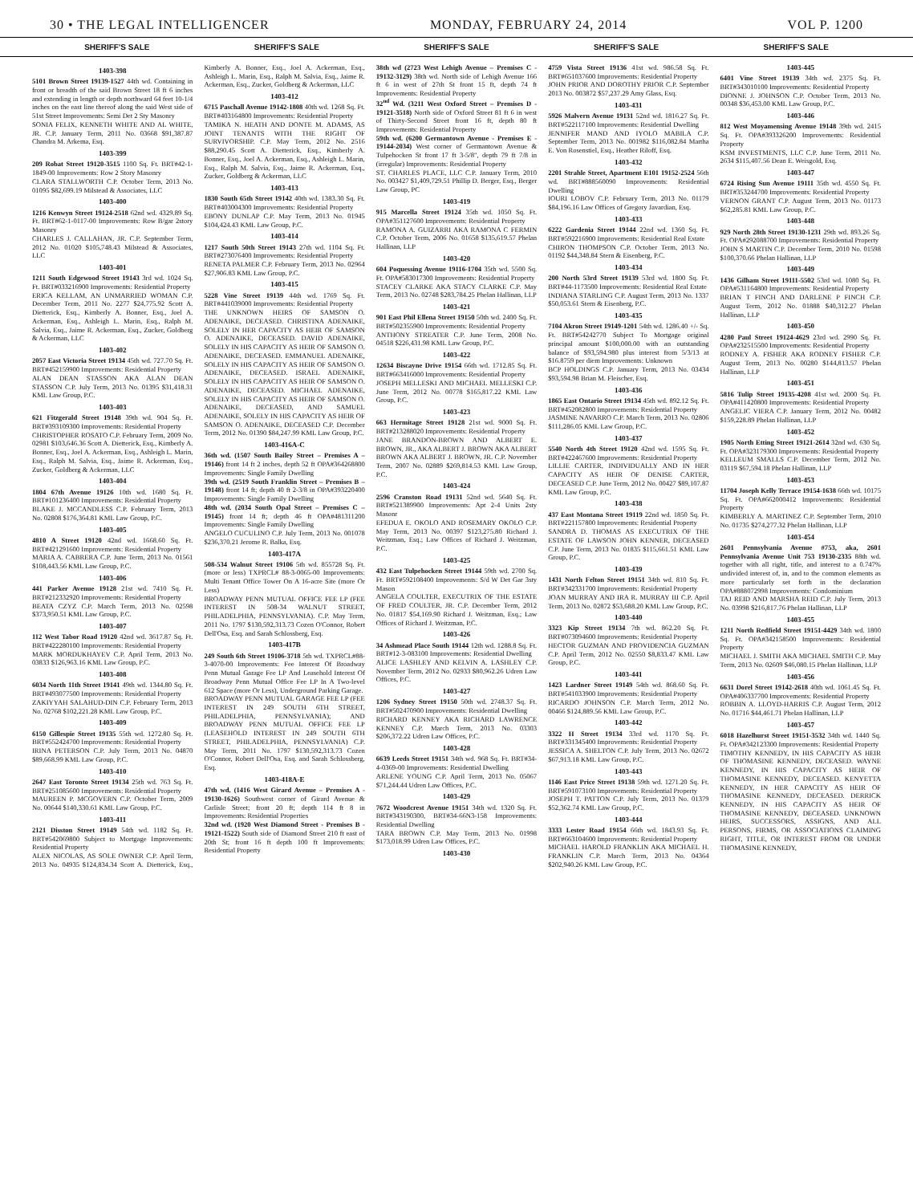30 • THE LEGAL INTELLIGENCER MONDAY, FEBRUARY 24, 2014 VOL P. 1200
SHERIFF'S SALE SHERIFF'S SALE SHERIFF'S SALE SHERIFF'S SALE SHERIFF'S SALE
1403-398
5101 Brown Street 19139-1527 44th wd. Containing in front or breadth of the said Brown Street 18 ft 6 inches and extending in length or depth northward 64 feet 10-1/4 inches on the east line thereof along the said West side of 51st Street Improvements: Semi Det 2 Sty Masonry
SONIA FELIX, KENNETH WHITE AND AL WHITE, JR. C.P. January Term, 2011 No. 03668 $91,387.87 Chandra M. Arkema, Esq.
1403-399
209 Robat Street 19120-3515 1100 Sq. Ft. BRT#42-1-1849-00 Improvements: Row 2 Story Masonry
CLARA STALLWORTH C.P. October Term, 2013 No. 01095 $82,699.19 Milstead & Associates, LLC
1403-400
1216 Kenwyn Street 19124-2518 62nd wd. 4329.89 Sq. Ft. BRT#62-1-0117-00 Improvements: Row B/gar 2story Masonry
CHARLES J. CALLAHAN, JR. C.P. September Term, 2012 No. 01020 $105,748.43 Milstead & Associates, LLC
1403-401
1211 South Edgewood Street 19143 3rd wd. 1024 Sq. Ft. BRT#033216900 Improvements: Residential Property
ERICA KELLAM, AN UNMARRIED WOMAN C.P. December Term, 2011 No. 2277 $24,775.92 Scott A. Dietterick, Esq., Kimberly A. Bonner, Esq., Joel A. Ackerman, Esq., Ashleigh L. Marin, Esq., Ralph M. Salvia, Esq., Jaime R. Ackerman, Esq., Zucker, Goldberg & Ackerman, LLC
1403-402
2057 East Victoria Street 19134 45th wd. 727.70 Sq. Ft. BRT#452159900 Improvements: Residential Property
ALAN DEAN STASSON AKA ALAN DEAN STASSON C.P. July Term, 2013 No. 01395 $31,418.31 KML Law Group, P.C.
1403-403
621 Fitzgerald Street 19148 39th wd. 904 Sq. Ft. BRT#393109300 Improvements: Residential Property
CHRISTOPHER ROSATO C.P. February Term, 2009 No. 02981 $103,646.36 Scott A. Dietterick, Esq., Kimberly A. Bonner, Esq., Joel A. Ackerman, Esq., Ashleigh L. Marin, Esq., Ralph M. Salvia, Esq., Jaime R. Ackerman, Esq., Zucker, Goldberg & Ackerman, LLC
1403-404
1804 67th Avenue 19126 10th wd. 1680 Sq. Ft. BRT#101236400 Improvements: Residential Property
BLAKE J. MCCANDLESS C.P. February Term, 2013 No. 02808 $176,364.81 KML Law Group, P.C.
1403-405
4810 A Street 19120 42nd wd. 1668.60 Sq. Ft. BRT#421291600 Improvements: Residential Property
MARIA A. CABRERA C.P. June Term, 2013 No. 01561 $108,443.56 KML Law Group, P.C.
1403-406
441 Parker Avenue 19128 21st wd. 7410 Sq. Ft. BRT#212332920 Improvements: Residential Property
BEATA CZYZ C.P. March Term, 2013 No. 02598 $373,950.51 KML Law Group, P.C.
1403-407
112 West Tabor Road 19120 42nd wd. 3617.87 Sq. Ft. BRT#422280100 Improvements: Residential Property
MARK MORDUKHAYEV C.P. April Term, 2013 No. 03833 $126,963.16 KML Law Group, P.C.
1403-408
6034 North 11th Street 19141 49th wd. 1344.80 Sq. Ft. BRT#493077500 Improvements: Residential Property
ZAKIYYAH SALAHUD-DIN C.P. February Term, 2013 No. 02768 $102,221.28 KML Law Group, P.C.
1403-409
6150 Gillespie Street 19135 55th wd. 1272.80 Sq. Ft. BRT#552424700 Improvements: Residential Property
IRINA PETERSON C.P. July Term, 2013 No. 04870 $89,668.99 KML Law Group, P.C.
1403-410
2647 East Toronto Street 19134 25th wd. 763 Sq. Ft. BRT#251085600 Improvements: Residential Property
MAUREEN P. MCGOVERN C.P. October Term, 2009 No. 00644 $140,330.61 KML Law Group, P.C.
1403-411
2121 Disston Street 19149 54th wd. 1182 Sq. Ft. BRT#542069800 Subject to Mortgage Improvements: Residential Property
ALEX NICOLAS, AS SOLE OWNER C.P. April Term, 2013 No. 04935 $124,834.34 Scott A. Dietterick, Esq., Kimberly A. Bonner, Esq., Joel A. Ackerman, Esq., Ashleigh L. Marin, Esq., Ralph M. Salvia, Esq., Jaime R. Ackerman, Esq., Zucker, Goldberg & Ackerman, LLC
1403-412
6715 Paschall Avenue 19142-1808 40th wd. 1268 Sq. Ft. BRT#403164800 Improvements: Residential Property
TAMIKA N. HEATH AND DONTE M. ADAMS, AS JOINT TENANTS WITH THE RIGHT OF SURVIVORSHIP. C.P. May Term, 2012 No. 2516 $88,290.45 Scott A. Dietterick, Esq., Kimberly A. Bonner, Esq., Joel A. Ackerman, Esq., Ashleigh L. Marin, Esq., Ralph M. Salvia, Esq., Jaime R. Ackerman, Esq., Zucker, Goldberg & Ackerman, LLC
1403-413
1830 South 65th Street 19142 40th wd. 1383.30 Sq. Ft. BRT#403004300 Improvements: Residential Property
EBONY DUNLAP C.P. May Term, 2013 No. 01945 $104,424.43 KML Law Group, P.C.
1403-414
1217 South 50th Street 19143 27th wd. 1104 Sq. Ft. BRT#273076400 Improvements: Residential Property
RENETA PALMER C.P. February Term, 2013 No. 02964 $27,906.83 KML Law Group, P.C.
1403-415
5228 Vine Street 19139 44th wd. 1769 Sq. Ft. BRT#441039000 Improvements: Residential Property
THE UNKNOWN HEIRS OF SAMSON O. ADENAIKE, DECEASED. CHRISTINA ADENAIKE, SOLELY IN HER CAPACITY AS HEIR OF SAMSON O. ADENAIKE, DECEASED. DAVID ADENAIKE, SOLELY IN HIS CAPACITY AS HEIR OF SAMSON O. ADENAIKE, DECEASED. EMMANUEL ADENAIKE, SOLELY IN HIS CAPACITY AS HEIR OF SAMSON O. ADENAIKE, DECEASED. ISRAEL ADENAIKE, SOLELY IN HIS CAPACITY AS HEIR OF SAMSON O. ADENAIKE, DECEASED. MICHAEL ADENAIKE, SOLELY IN HIS CAPACITY AS HEIR OF SAMSON O. ADENAIKE, DECEASED, AND SAMUEL ADENAIKE, SOLELY IN HIS CAPACITY AS HEIR OF SAMSON O. ADENAIKE, DECEASED C.P. December Term, 2012 No. 01390 $84,247.99 KML Law Group, P.C.
1403-416A-C
36th wd. (1507 South Bailey Street – Premises A – 19146) front 14 ft 2 inches, depth 52 ft OPA#364268800 Improvements: Single Family Dwelling
39th wd. (2519 South Franklin Street – Premises B – 19148) front 14 ft; depth 40 ft 2-3/8 in OPA#393220400 Improvements: Single Family Dwelling
48th wd. (2034 South Opal Street – Premises C – 19145) front 14 ft; depth 46 ft OPA#481311200 Improvements: Single Family Dwelling
ANGELO CUCULINO C.P. July Term, 2013 No. 001078 $236,370.21 Jerome R. Balka, Esq.
1403-417A
508-534 Walnut Street 19106 5th wd. 855728 Sq. Ft. (more or less) TXPRCL# 88-3-0065-00 Improvements: Multi Tenant Office Tower On A 16-acre Site (more Or Less)
BROADWAY PENN MUTUAL OFFICE FEE LP (FEE INTEREST IN 508-34 WALNUT STREET, PHILADELPHIA, PENNSYLVANIA). C.P. May Term, 2011 No. 1797 $130,592,313.73 Cozen O'Connor, Robert Dell'Osa, Esq. and Sarah Schlossberg, Esq.
1403-417B
249 South 6th Street 19106-3718 5th wd. TXPRCL#88-3-4070-00 Improvements: Fee Interest Of Broadway Penn Mutual Garage Fee LP And Leasehold Interest Of Broadway Penn Mutual Office Fee LP In A Two-level 612 Space (more Or Less), Underground Parking Garage.
BROADWAY PENN MUTUAL GARAGE FEE LP (FEE INTEREST IN 249 SOUTH 6TH STREET, PHILADELPHIA, PENNSYLVANIA); AND BROADWAY PENN MUTUAL OFFICE FEE LP (LEASEHOLD INTEREST IN 249 SOUTH 6TH STREET, PHILADELPHIA, PENNSYLVANIA) C.P. May Term, 2011 No. 1797 $130,592,313.73 Cozen O'Connor, Robert Dell'Osa, Esq. and Sarah Schlossberg, Esq.
1403-418A-E
47th wd. (1416 West Girard Avenue – Premises A - 19130-1626) Southwest corner of Girard Avenue & Carlisle Street; front 20 ft; depth 114 ft 8 in Improvements: Residential Properties
32nd wd. (1920 West Diamond Street - Premises B - 19121-1522) South side of Diamond Street 210 ft east of 20th St; front 16 ft depth 100 ft Improvements: Residential Property
38th wd (2723 West Lehigh Avenue – Premises C - 19132-3129) 38th wd. North side of Lehigh Avenue 166 ft 6 in west of 27th St front 15 ft, depth 74 ft Improvements: Residential Property
32<sup>nd</sup> Wd. (3211 West Oxford Street – Premises D - 19121-3518) North side of Oxford Street 81 ft 6 in west of Thirty-Second Street front 16 ft, depth 80 ft Improvements: Residential Property
59th wd. (6200 Germantown Avenue - Premises E - 19144-2034) West corner of Germantown Avenue & Tulpehocken St front 17 ft 3-5/8", depth 79 ft 7/8 in (irregular) Improvements: Residential Property
ST. CHARLES PLACE, LLC C.P. January Term, 2010 No. 003427 $1,409,729.51 Phillip D. Berger, Esq., Berger Law Group, PC
1403-419
915 Marcella Street 19124 35th wd. 1050 Sq. Ft. OPA#351127600 Improvements: Residential Property
RAMONA A. GUIZARRI AKA RAMONA C FERMIN C.P. October Term, 2006 No. 01658 $135,619.57 Phelan Hallinan, LLP
1403-420
604 Poquessing Avenue 19116-1704 35th wd. 5500 Sq. Ft. OPA#583017300 Improvements: Residential Property
STACEY CLARKE AKA STACY CLARKE C.P. May Term, 2013 No. 02748 $283,784.25 Phelan Hallinan, LLP
1403-421
901 East Phil Ellena Street 19150 50th wd. 2400 Sq. Ft. BRT#502355900 Improvements: Residential Property
ANTHONY STREATER C.P. June Term, 2008 No. 04518 $226,431.98 KML Law Group, P.C.
1403-422
12634 Biscayne Drive 19154 66th wd. 1712.85 Sq. Ft. BRT#663416000 Improvements: Residential Property
JOSEPH MELLESKI AND MICHAEL MELLESKI C.P. June Term, 2012 No. 00778 $165,817.22 KML Law Group, P.C.
1403-423
663 Hermitage Street 19128 21st wd. 9000 Sq. Ft. BRT#213288020 Improvements: Residential Property
JANE BRANDON-BROWN AND ALBERT E. BROWN, JR., AKA ALBERT J. BROWN AKA ALBERT BROWN AKA ALBERT J. BROWN, JR. C.P. November Term, 2007 No. 02889 $269,814.53 KML Law Group, P.C.
1403-424
2596 Cranston Road 19131 52nd wd. 5640 Sq. Ft. BRT#521389900 Improvements: Apt 2-4 Units 2sty Masonr
EFEDUA E. OKOLO AND ROSEMARY OKOLO C.P. May Term, 2013 No. 00397 $123,275.80 Richard J. Weitzman, Esq.; Law Offices of Richard J. Weitzman, P.C.
1403-425
432 East Tulpehocken Street 19144 59th wd. 2700 Sq. Ft. BRT#592108400 Improvements: S/d W Det Gar 3sty Mason
ANGELA COULTER, EXECUTRIX OF THE ESTATE OF FRED COULTER, JR. C.P. December Term, 2012 No. 01817 $54,169.90 Richard J. Weitzman, Esq.; Law Offices of Richard J. Weitzman, P.C.
1403-426
34 Ashmead Place South 19144 12th wd. 1288.8 Sq. Ft. BRT#12-3-083100 Improvements: Residential Dwelling
ALICE LASHLEY AND KELVIN A. LASHLEY C.P. November Term, 2012 No. 02933 $80,962.26 Udren Law Offices, P.C.
1403-427
1206 Sydney Street 19150 50th wd. 2748.37 Sq. Ft. BRT#502470900 Improvements: Residential Dwelling
RICHARD KENNEY AKA RICHARD LAWRENCE KENNEY C.P. March Term, 2013 No. 03303 $206,372.22 Udren Law Offices, P.C.
1403-428
6639 Leeds Street 19151 34th wd. 968 Sq. Ft. BRT#34-4-0369-00 Improvements: Residential Dwelling
ARLENE YOUNG C.P. April Term, 2013 No. 05067 $71,244.44 Udren Law Offices, P.C.
1403-429
7672 Woodcrest Avenue 19151 34th wd. 1320 Sq. Ft. BRT#343190300, BRT#34-66N3-158 Improvements: Residential Dwelling
TARA BROWN C.P. May Term, 2013 No. 01998 $173,018.99 Udren Law Offices, P.C.
1403-430
4759 Vista Street 19136 41st wd. 986.58 Sq. Ft. BRT#651037600 Improvements: Residential Property
JOHN PRIOR AND DOROTHY PRIOR C.P. September 2013 No. 003872 $57,237.29 Amy Glass, Esq.
1403-431
5926 Malvern Avenue 19131 52nd wd. 1816.27 Sq. Ft. BRT#522117100 Improvements: Residential Dwelling
JENNIFER MAND AND IYOLO MABILA C.P. September Term, 2013 No. 001982 $116,082.84 Martha E. Von Rosenstiel, Esq., Heather Riloff, Esq.
1403-432
2201 Strahle Street, Apartment E101 19152-2524 56th wd. BRT#888560090 Improvements: Residential Dwelling
IOURI LOBOV C.P. February Term, 2013 No. 01179 $84,196.16 Law Offices of Gregory Javardian, Esq.
1403-433
6222 Gardenia Street 19144 22nd wd. 1360 Sq. Ft. BRT#592216900 Improvements: Residential Real Estate
CHIRON THOMPSON C.P. October Term, 2013 No. 01192 $44,348.84 Stern & Eisenberg, P.C.
1403-434
200 North 53rd Street 19139 53rd wd. 1800 Sq. Ft. BRT#44-1173500 Improvements: Residential Real Estate
INDIANA STARLING C.P. August Term, 2013 No. 1337 $50,053.61 Stern & Eisenberg, P.C.
1403-435
7104 Akron Street 19149-1201 54th wd. 1286.40 +/- Sq. Ft. BRT#54242770 Subject To Mortgage original principal amount $100,000.00 with an outstanding balance of $93,594.980 plus interest from 5/3/13 at $16.8759 per diem Improvements: Unknown
BCP HOLDINGS C.P. January Term, 2013 No. 03434 $93,594.98 Brian M. Fleischer, Esq.
1403-436
1865 East Ontario Street 19134 45th wd. 892.12 Sq. Ft. BRT#452082800 Improvements: Residential Property
JASMINE NAVARRO C.P. March Term, 2013 No. 02806 $111,286.05 KML Law Group, P.C.
1403-437
5540 North 4th Street 19120 42nd wd. 1595 Sq. Ft. BRT#422467600 Improvements: Residential Property
LILLIE CARTER, INDIVIDUALLY AND IN HER CAPACITY AS HEIR OF DENISE CARTER, DECEASED C.P. June Term, 2012 No. 00427 $89,107.87 KML Law Group, P.C.
1403-438
437 East Montana Street 19119 22nd wd. 1850 Sq. Ft. BRT#221157800 Improvements: Residential Property
SANDRA D. THOMAS AS EXECUTRIX OF THE ESTATE OF LAWSON JOHN KENNER, DECEASED C.P. June Term, 2013 No. 01835 $115,661.51 KML Law Group, P.C.
1403-439
1431 North Felton Street 19151 34th wd. 810 Sq. Ft. BRT#342331700 Improvements: Residential Property
JOAN MURRAY AND IRA R. MURRAY III C.P. April Term, 2013 No. 02872 $53,688.20 KML Law Group, P.C.
1403-440
3323 Kip Street 19134 7th wd. 862.20 Sq. Ft. BRT#073094600 Improvements: Residential Property
HECTOR GUZMAN AND PROVIDENCIA GUZMAN C.P. April Term, 2012 No. 02550 $8,833.47 KML Law Group, P.C.
1403-441
1423 Lardner Street 19149 54th wd. 868.60 Sq. Ft. BRT#541033900 Improvements: Residential Property
RICARDO JOHNSON C.P. March Term, 2012 No. 00466 $124,889.56 KML Law Group, P.C.
1403-442
3322 H Street 19134 33rd wd. 1170 Sq. Ft. BRT#331345400 Improvements: Residential Property
JESSICA A. SHELTON C.P. July Term, 2013 No. 02672 $67,913.18 KML Law Group, P.C.
1403-443
1146 East Price Street 19138 59th wd. 1271.20 Sq. Ft. BRT#591073100 Improvements: Residential Property
JOSEPH T. PATTON C.P. July Term, 2013 No. 01379 $52,362.74 KML Law Group, P.C.
1403-444
3333 Lester Road 19154 66th wd. 1843.93 Sq. Ft. BRT#663104600 Improvements: Residential Property
MICHAEL HAROLD FRANKLIN AKA MICHAEL H. FRANKLIN C.P. March Term, 2013 No. 04364 $202,940.26 KML Law Group, P.C.
1403-445
6401 Vine Street 19139 34th wd. 2375 Sq. Ft. BRT#343010100 Improvements: Residential Property
DIONNE J. JOHNSON C.P. October Term, 2013 No. 00348 $36,453.00 KML Law Group, P.C.
1403-446
812 West Moyamensing Avenue 19148 39th wd. 2415 Sq. Ft. OPA#393326200 Improvements: Residential Property
KSM INVESTMENTS, LLC C.P. June Term, 2011 No. 2634 $115,407.56 Dean E. Weisgold, Esq.
1403-447
6724 Rising Sun Avenue 19111 35th wd. 4550 Sq. Ft. BRT#353244700 Improvements: Residential Property
VERNON GRANT C.P. August Term, 2013 No. 01173 $62,285.81 KML Law Group, P.C.
1403-448
929 North 28th Street 19130-1231 29th wd. 893.26 Sq. Ft. OPA#292088700 Improvements: Residential Property
JOHN S MARTIN C.P. December Term, 2010 No. 01598 $100,370.66 Phelan Hallinan, LLP
1403-449
1436 Gilham Street 19111-5502 53rd wd. 1080 Sq. Ft. OPA#531164800 Improvements: Residential Property
BRIAN T FINCH AND DARLENE P FINCH C.P. August Term, 2012 No. 01888 $40,312.27 Phelan Hallinan, LLP
1403-450
4280 Paul Street 19124-4629 23rd wd. 2990 Sq. Ft. OPA#232515500 Improvements: Residential Property
RODNEY A. FISHER AKA RODNEY FISHER C.P. August Term, 2013 No. 00280 $144,813.57 Phelan Hallinan, LLP
1403-451
5816 Tulip Street 19135-4208 41st wd. 2000 Sq. Ft. OPA#411420800 Improvements: Residential Property
ANGELIC VIERA C.P. January Term, 2012 No. 00482 $159,228.89 Phelan Hallinan, LLP
1403-452
1905 North Etting Street 19121-2614 32nd wd. 630 Sq. Ft. OPA#323179300 Improvements: Residential Property
KELLEUM SMALLS C.P. December Term, 2012 No. 03119 $67,594.18 Phelan Hallinan, LLP
1403-453
11704 Joseph Kelly Terrace 19154-1638 66th wd. 10175 Sq. Ft. OPA#662000412 Improvements: Residential Property
KIMBERLY A. MARTINEZ C.P. September Term, 2010 No. 01735 $274,277.32 Phelan Hallinan, LLP
1403-454
2601 Pennsylvania Avenue #753, aka, 2601 Pennsylvania Avenue Unit 753 19130-2335 88th wd. together with all right, title, and interest to a 0.747% undivided interest of, in, and to the common elements as more particularly set forth in the declaration OPA#888072998 Improvements: Condominium
TAJ REID AND MARSHA REID C.P. July Term, 2013 No. 03998 $216,817.76 Phelan Hallinan, LLP
1403-455
1211 North Redfield Street 19151-4429 34th wd. 1800 Sq. Ft. OPA#342158500 Improvements: Residential Property
MICHAEL J. SMITH AKA MICHAEL SMITH C.P. May Term, 2013 No. 02609 $46,080.15 Phelan Hallinan, LLP
1403-456
6631 Dorel Street 19142-2618 40th wd. 1061.45 Sq. Ft. OPA#406337700 Improvements: Residential Property
ROBBIN A. LLOYD-HARRIS C.P. August Term, 2012 No. 01716 $44,461.71 Phelan Hallinan, LLP
1403-457
6018 Hazelhurst Street 19151-3532 34th wd. 1440 Sq. Ft. OPA#342123300 Improvements: Residential Property
TIMOTHY KENNEDY, IN HIS CAPACITY AS HEIR OF THOMASINE KENNEDY, DECEASED. WAYNE KENNEDY, IN HIS CAPACITY AS HEIR OF THOMASINE KENNEDY, DECEASED. KENYETTA KENNEDY, IN HER CAPACITY AS HEIR OF THOMASINE KENNEDY, DECEASED. DERRICK KENNEDY, IN HIS CAPACITY AS HEIR OF THOMASINE KENNEDY, DECEASED. UNKNOWN HEIRS, SUCCESSORS, ASSIGNS, AND ALL PERSONS, FIRMS, OR ASSOCIATIONS CLAIMING RIGHT, TITLE, OR INTEREST FROM OR UNDER THOMASINE KENNEDY,